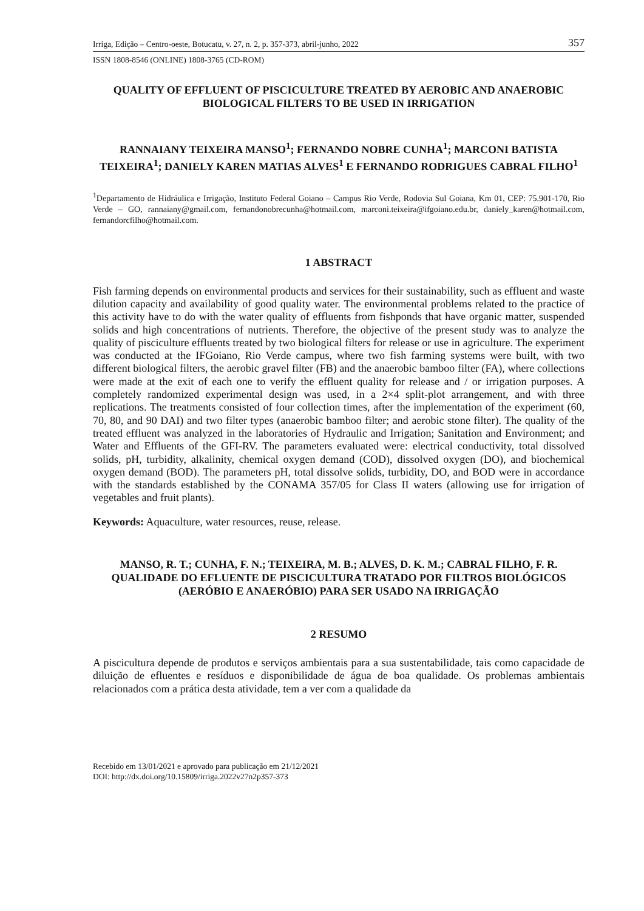Irriga, Edição – Centro-oeste, Botucatu, v. 27, n. 2, p. 357-373, abril-junho, 2022 357
ISSN 1808-8546 (ONLINE) 1808-3765 (CD-ROM)
QUALITY OF EFFLUENT OF PISCICULTURE TREATED BY AEROBIC AND ANAEROBIC BIOLOGICAL FILTERS TO BE USED IN IRRIGATION
RANNAIANY TEIXEIRA MANSO<sup>1</sup>; FERNANDO NOBRE CUNHA<sup>1</sup>; MARCONI BATISTA TEIXEIRA<sup>1</sup>; DANIELY KAREN MATIAS ALVES<sup>1</sup> E FERNANDO RODRIGUES CABRAL FILHO<sup>1</sup>
<sup>1</sup> Departamento de Hidráulica e Irrigação, Instituto Federal Goiano – Campus Rio Verde, Rodovia Sul Goiana, Km 01, CEP: 75.901-170, Rio Verde – GO, rannaiany@gmail.com, fernandonobrecunha@hotmail.com, marconi.teixeira@ifgoiano.edu.br, daniely_karen@hotmail.com, fernandorcfilho@hotmail.com.
1 ABSTRACT
Fish farming depends on environmental products and services for their sustainability, such as effluent and waste dilution capacity and availability of good quality water. The environmental problems related to the practice of this activity have to do with the water quality of effluents from fishponds that have organic matter, suspended solids and high concentrations of nutrients. Therefore, the objective of the present study was to analyze the quality of pisciculture effluents treated by two biological filters for release or use in agriculture. The experiment was conducted at the IFGoiano, Rio Verde campus, where two fish farming systems were built, with two different biological filters, the aerobic gravel filter (FB) and the anaerobic bamboo filter (FA), where collections were made at the exit of each one to verify the effluent quality for release and / or irrigation purposes. A completely randomized experimental design was used, in a 2×4 split-plot arrangement, and with three replications. The treatments consisted of four collection times, after the implementation of the experiment (60, 70, 80, and 90 DAI) and two filter types (anaerobic bamboo filter; and aerobic stone filter). The quality of the treated effluent was analyzed in the laboratories of Hydraulic and Irrigation; Sanitation and Environment; and Water and Effluents of the GFI-RV. The parameters evaluated were: electrical conductivity, total dissolved solids, pH, turbidity, alkalinity, chemical oxygen demand (COD), dissolved oxygen (DO), and biochemical oxygen demand (BOD). The parameters pH, total dissolve solids, turbidity, DO, and BOD were in accordance with the standards established by the CONAMA 357/05 for Class II waters (allowing use for irrigation of vegetables and fruit plants).
Keywords: Aquaculture, water resources, reuse, release.
MANSO, R. T.; CUNHA, F. N.; TEIXEIRA, M. B.; ALVES, D. K. M.; CABRAL FILHO, F. R.
QUALIDADE DO EFLUENTE DE PISCICULTURA TRATADO POR FILTROS BIOLÓGICOS (AERÓBIO E ANAERÓBIO) PARA SER USADO NA IRRIGAÇÃO
2 RESUMO
A piscicultura depende de produtos e serviços ambientais para a sua sustentabilidade, tais como capacidade de diluição de efluentes e resíduos e disponibilidade de água de boa qualidade. Os problemas ambientais relacionados com a prática desta atividade, tem a ver com a qualidade da
Recebido em 13/01/2021 e aprovado para publicação em 21/12/2021
DOI: http://dx.doi.org/10.15809/irriga.2022v27n2p357-373